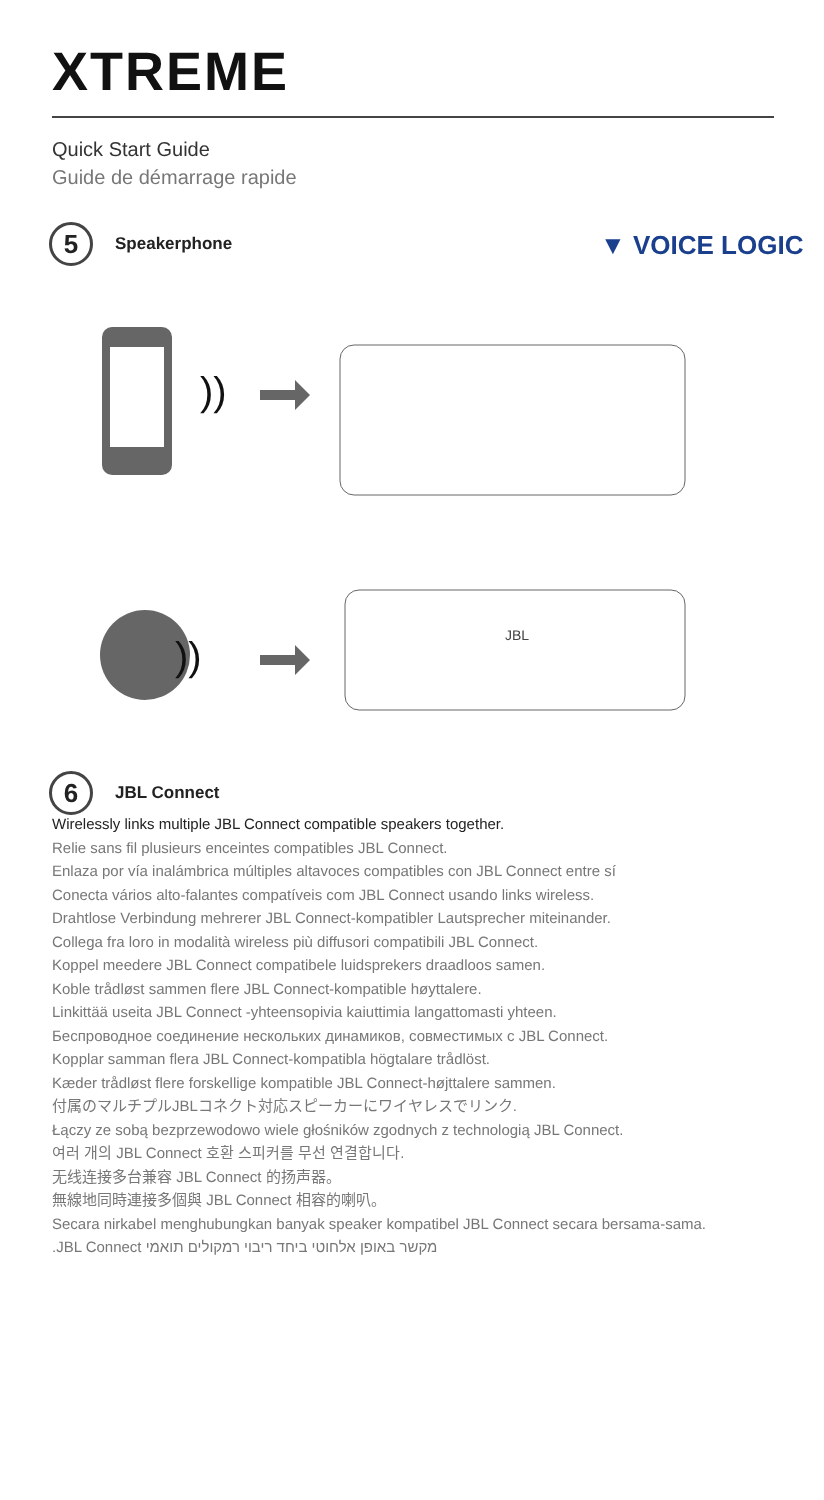XTREME
Quick Start Guide
Guide de démarrage rapide
5 Speakerphone ▼ VOICE LOGIC
))
))
JBL
6 JBL Connect
Wirelessly links multiple JBL Connect compatible speakers together.
Relie sans fil plusieurs enceintes compatibles JBL Connect.
Enlaza por vía inalámbrica múltiples altavoces compatibles con JBL Connect entre sí
Conecta vários alto-falantes compatíveis com JBL Connect usando links wireless.
Drahtlose Verbindung mehrerer JBL Connect-kompatibler Lautsprecher miteinander.
Collega fra loro in modalità wireless più diffusori compatibili JBL Connect.
Koppel meedere JBL Connect compatibele luidsprekers draadloos samen.
Koble trådløst sammen flere JBL Connect-kompatible høyttalere.
Linkittää useita JBL Connect -yhteensopivia kaiuttimia langattomasti yhteen.
Беспроводное соединение нескольких динамиков, совместимых с JBL Connect.
Kopplar samman flera JBL Connect-kompatibla högtalare trådlöst.
Kæder trådløst flere forskellige kompatible JBL Connect-højttalere sammen.
付属のマルチプルJBLコネクト対応スピーカーにワイヤレスでリンク.
Łączy ze sobą bezprzewodowo wiele głośników zgodnych z technologią JBL Connect.
여러 개의 JBL Connect 호환 스피커를 무선 연결합니다.
无线连接多台兼容 JBL Connect 的扬声器。
無線地同時連接多個與 JBL Connect 相容的喇叭。
Secara nirkabel menghubungkan banyak speaker kompatibel JBL Connect secara bersama-sama.
מקשר באופן אלחוטי ביחד ריבוי רמקולים תואמי JBL Connect.